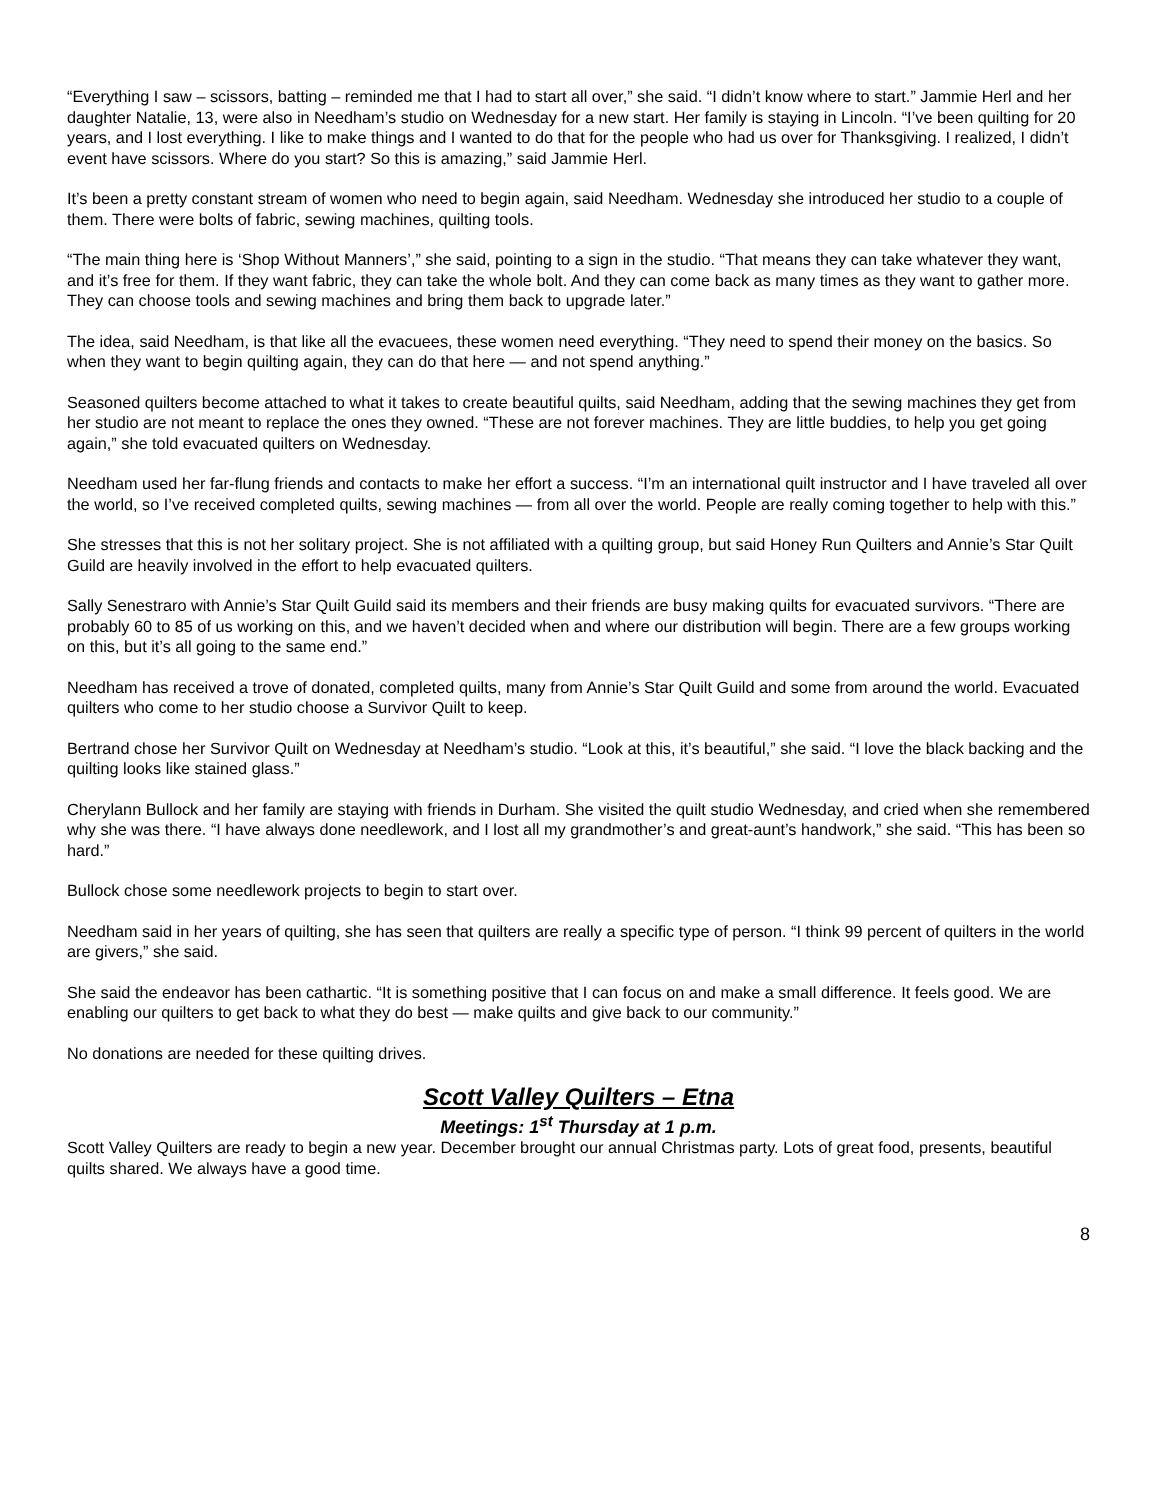“Everything I saw – scissors, batting – reminded me that I had to start all over,” she said. “I didn’t know where to start.” Jammie Herl and her daughter Natalie, 13, were also in Needham’s studio on Wednesday for a new start. Her family is staying in Lincoln. “I’ve been quilting for 20 years, and I lost everything. I like to make things and I wanted to do that for the people who had us over for Thanksgiving. I realized, I didn’t event have scissors. Where do you start? So this is amazing,” said Jammie Herl.
It’s been a pretty constant stream of women who need to begin again, said Needham. Wednesday she introduced her studio to a couple of them. There were bolts of fabric, sewing machines, quilting tools.
“The main thing here is ‘Shop Without Manners’,” she said, pointing to a sign in the studio. “That means they can take whatever they want, and it’s free for them. If they want fabric, they can take the whole bolt. And they can come back as many times as they want to gather more. They can choose tools and sewing machines and bring them back to upgrade later.”
The idea, said Needham, is that like all the evacuees, these women need everything. “They need to spend their money on the basics. So when they want to begin quilting again, they can do that here — and not spend anything.”
Seasoned quilters become attached to what it takes to create beautiful quilts, said Needham, adding that the sewing machines they get from her studio are not meant to replace the ones they owned. “These are not forever machines. They are little buddies, to help you get going again,” she told evacuated quilters on Wednesday.
Needham used her far-flung friends and contacts to make her effort a success. “I’m an international quilt instructor and I have traveled all over the world, so I’ve received completed quilts, sewing machines — from all over the world. People are really coming together to help with this.”
She stresses that this is not her solitary project. She is not affiliated with a quilting group, but said Honey Run Quilters and Annie’s Star Quilt Guild are heavily involved in the effort to help evacuated quilters.
Sally Senestraro with Annie’s Star Quilt Guild said its members and their friends are busy making quilts for evacuated survivors. “There are probably 60 to 85 of us working on this, and we haven’t decided when and where our distribution will begin. There are a few groups working on this, but it’s all going to the same end.”
Needham has received a trove of donated, completed quilts, many from Annie’s Star Quilt Guild and some from around the world. Evacuated quilters who come to her studio choose a Survivor Quilt to keep.
Bertrand chose her Survivor Quilt on Wednesday at Needham’s studio. “Look at this, it’s beautiful,” she said. “I love the black backing and the quilting looks like stained glass.”
Cherylann Bullock and her family are staying with friends in Durham. She visited the quilt studio Wednesday, and cried when she remembered why she was there. “I have always done needlework, and I lost all my grandmother’s and great-aunt’s handwork,” she said. “This has been so hard.”
Bullock chose some needlework projects to begin to start over.
Needham said in her years of quilting, she has seen that quilters are really a specific type of person. “I think 99 percent of quilters in the world are givers,” she said.
She said the endeavor has been cathartic. “It is something positive that I can focus on and make a small difference. It feels good. We are enabling our quilters to get back to what they do best — make quilts and give back to our community.”
No donations are needed for these quilting drives.
Scott Valley Quilters – Etna
Meetings: 1<sup>st</sup> Thursday at 1 p.m.
Scott Valley Quilters are ready to begin a new year. December brought our annual Christmas party. Lots of great food, presents, beautiful quilts shared. We always have a good time.
8